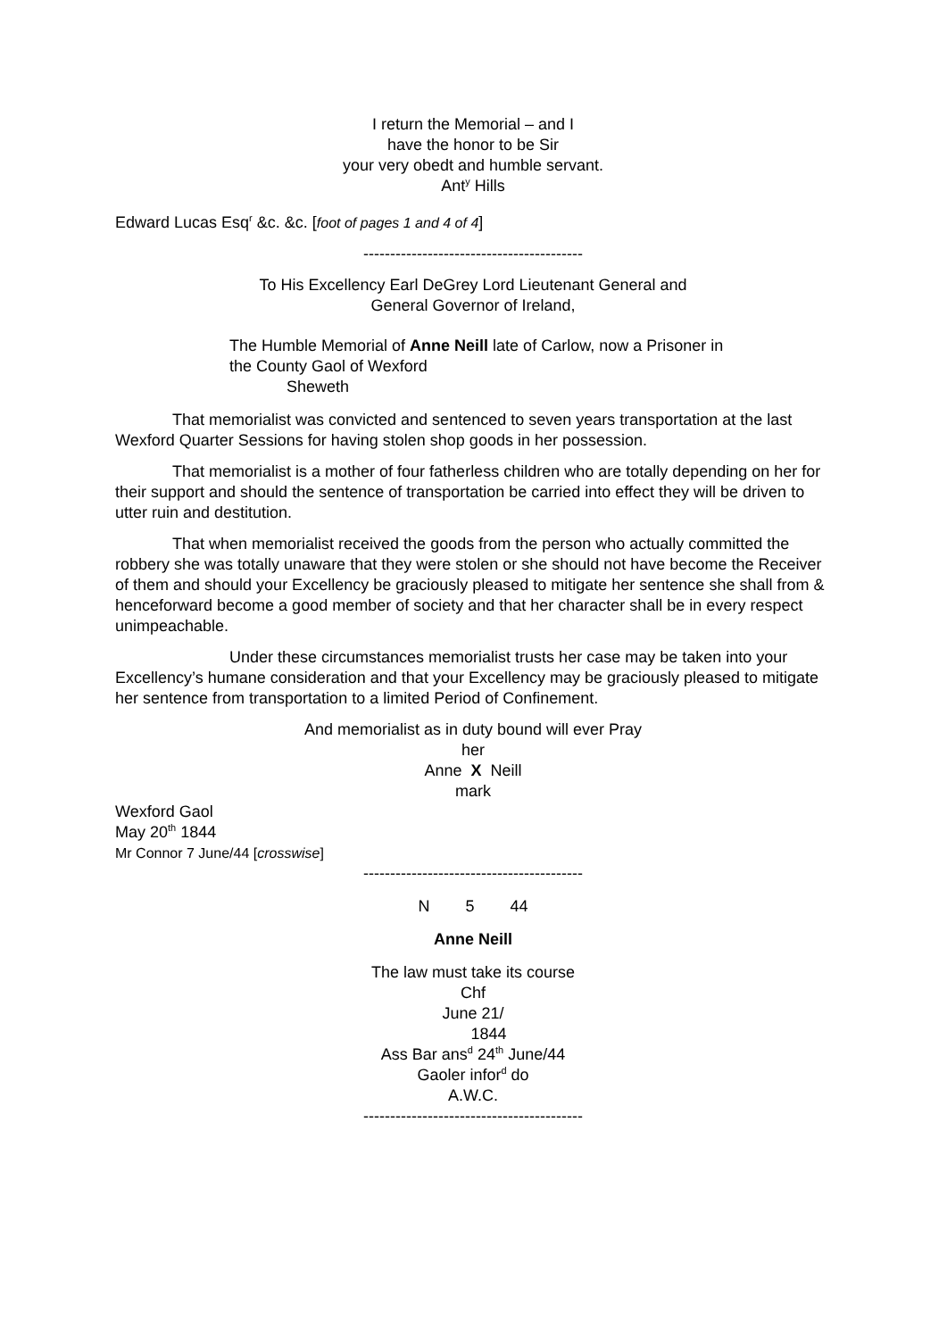I return the Memorial – and I
have the honor to be Sir
your very obedt and humble servant.
Ant<sup>y</sup> Hills
Edward Lucas Esq<sup>r</sup> &c. &c. [foot of pages 1 and 4 of 4]
-----------------------------------------
To His Excellency Earl DeGrey Lord Lieutenant General and
General Governor of Ireland,
The Humble Memorial of Anne Neill late of Carlow, now a Prisoner in
the County Gaol of Wexford
Sheweth
That memorialist was convicted and sentenced to seven years transportation at the last Wexford Quarter Sessions for having stolen shop goods in her possession.
That memorialist is a mother of four fatherless children who are totally depending on her for their support and should the sentence of transportation be carried into effect they will be driven to utter ruin and destitution.
That when memorialist received the goods from the person who actually committed the robbery she was totally unaware that they were stolen or she should not have become the Receiver of them and should your Excellency be graciously pleased to mitigate her sentence she shall from & henceforward become a good member of society and that her character shall be in every respect unimpeachable.
Under these circumstances memorialist trusts her case may be taken into your Excellency’s humane consideration and that your Excellency may be graciously pleased to mitigate her sentence from transportation to a limited Period of Confinement.
And memorialist as in duty bound will ever Pray
her
Anne X Neill
mark
Wexford Gaol
May 20<sup>th</sup> 1844
Mr Connor 7 June/44 [crosswise]
-----------------------------------------
N 5 44
Anne Neill
The law must take its course
Chf
June 21/
1844
Ass Bar ans<sup>d</sup> 24<sup>th</sup> June/44
Gaoler infor<sup>d</sup> do
A.W.C.
-----------------------------------------